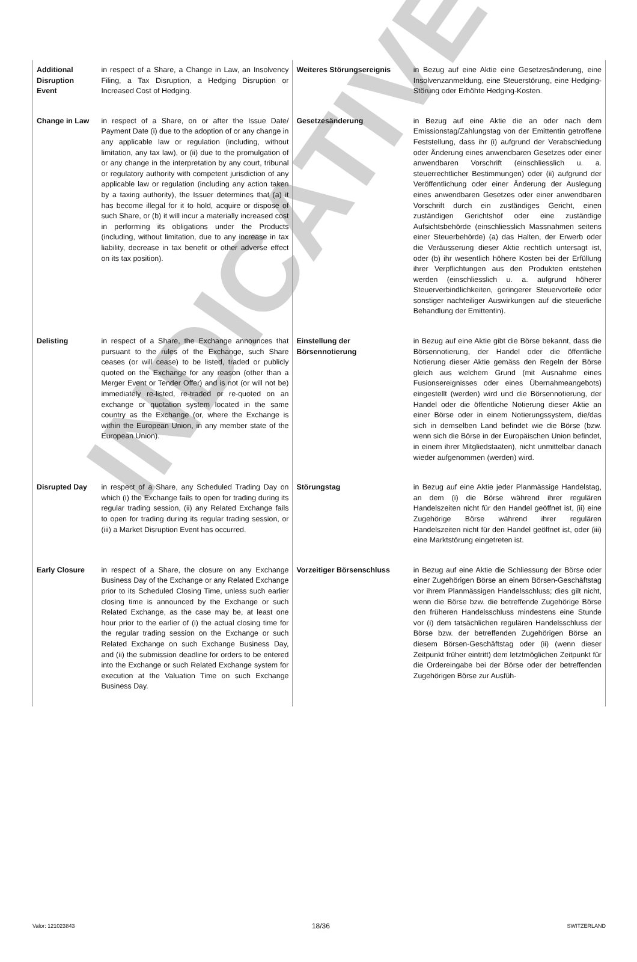INDICATIVE
| Additional Disruption Event | in respect of a Share, a Change in Law, an Insolvency Filing, a Tax Disruption, a Hedging Disruption or Increased Cost of Hedging. | Weiteres Störungsereignis | in Bezug auf eine Aktie eine Gesetzesänderung, eine Insolvenzanmeldung, eine Steuerstörung, eine Hedging-Störung oder Erhöhte Hedging-Kosten. |
| Change in Law | in respect of a Share, on or after the Issue Date/ Payment Date (i) due to the adoption of or any change in any applicable law or regulation (including, without limitation, any tax law), or (ii) due to the promulgation of or any change in the interpretation by any court, tribunal or regulatory authority with competent jurisdiction of any applicable law or regulation (including any action taken by a taxing authority), the Issuer determines that (a) it has become illegal for it to hold, acquire or dispose of such Share, or (b) it will incur a materially increased cost in performing its obligations under the Products (including, without limitation, due to any increase in tax liability, decrease in tax benefit or other adverse effect on its tax position). | Gesetzesänderung | in Bezug auf eine Aktie die an oder nach dem Emissionstag/Zahlungstag von der Emittentin getroffene Feststellung, dass ihr (i) aufgrund der Verabschiedung oder Änderung eines anwendbaren Gesetzes oder einer anwendbaren Vorschrift (einschliesslich u. a. steuerrechtlicher Bestimmungen) oder (ii) aufgrund der Veröffentlichung oder einer Änderung der Auslegung eines anwendbaren Gesetzes oder einer anwendbaren Vorschrift durch ein zuständiges Gericht, einen zuständigen Gerichtshof oder eine zuständige Aufsichtsbehörde (einschliesslich Massnahmen seitens einer Steuerbehörde) (a) das Halten, der Erwerb oder die Veräusserung dieser Aktie rechtlich untersagt ist, oder (b) ihr wesentlich höhere Kosten bei der Erfüllung ihrer Verpflichtungen aus den Produkten entstehen werden (einschliesslich u. a. aufgrund höherer Steuerverbindlichkeiten, geringerer Steuervorteile oder sonstiger nachteiliger Auswirkungen auf die steuerliche Behandlung der Emittentin). |
| Delisting | in respect of a Share, the Exchange announces that pursuant to the rules of the Exchange, such Share ceases (or will cease) to be listed, traded or publicly quoted on the Exchange for any reason (other than a Merger Event or Tender Offer) and is not (or will not be) immediately re-listed, re-traded or re-quoted on an exchange or quotation system located in the same country as the Exchange (or, where the Exchange is within the European Union, in any member state of the European Union). | Einstellung der Börsennotierung | in Bezug auf eine Aktie gibt die Börse bekannt, dass die Börsennotierung, der Handel oder die öffentliche Notierung dieser Aktie gemäss den Regeln der Börse gleich aus welchem Grund (mit Ausnahme eines Fusionsereignisses oder eines Übernahmeangebots) eingestellt (werden) wird und die Börsennotierung, der Handel oder die öffentliche Notierung dieser Aktie an einer Börse oder in einem Notierungssystem, die/das sich in demselben Land befindet wie die Börse (bzw. wenn sich die Börse in der Europäischen Union befindet, in einem ihrer Mitgliedstaaten), nicht unmittelbar danach wieder aufgenommen (werden) wird. |
| Disrupted Day | in respect of a Share, any Scheduled Trading Day on which (i) the Exchange fails to open for trading during its regular trading session, (ii) any Related Exchange fails to open for trading during its regular trading session, or (iii) a Market Disruption Event has occurred. | Störungstag | in Bezug auf eine Aktie jeder Planmässige Handelstag, an dem (i) die Börse während ihrer regulären Handelszeiten nicht für den Handel geöffnet ist, (ii) eine Zugehörige Börse während ihrer regulären Handelszeiten nicht für den Handel geöffnet ist, oder (iii) eine Marktstörung eingetreten ist. |
| Early Closure | in respect of a Share, the closure on any Exchange Business Day of the Exchange or any Related Exchange prior to its Scheduled Closing Time, unless such earlier closing time is announced by the Exchange or such Related Exchange, as the case may be, at least one hour prior to the earlier of (i) the actual closing time for the regular trading session on the Exchange or such Related Exchange on such Exchange Business Day, and (ii) the submission deadline for orders to be entered into the Exchange or such Related Exchange system for execution at the Valuation Time on such Exchange Business Day. | Vorzeitiger Börsenschluss | in Bezug auf eine Aktie die Schliessung der Börse oder einer Zugehörigen Börse an einem Börsen-Geschäftstag vor ihrem Planmässigen Handelsschluss; dies gilt nicht, wenn die Börse bzw. die betreffende Zugehörige Börse den früheren Handelsschluss mindestens eine Stunde vor (i) dem tatsächlichen regulären Handelsschluss der Börse bzw. der betreffenden Zugehörigen Börse an diesem Börsen-Geschäftstag oder (ii) (wenn dieser Zeitpunkt früher eintritt) dem letztmöglichen Zeitpunkt für die Ordereingabe bei der Börse oder der betreffenden Zugehörigen Börse zur Ausfüh- |
Valor: 121023843 18/36 SWITZERLAND